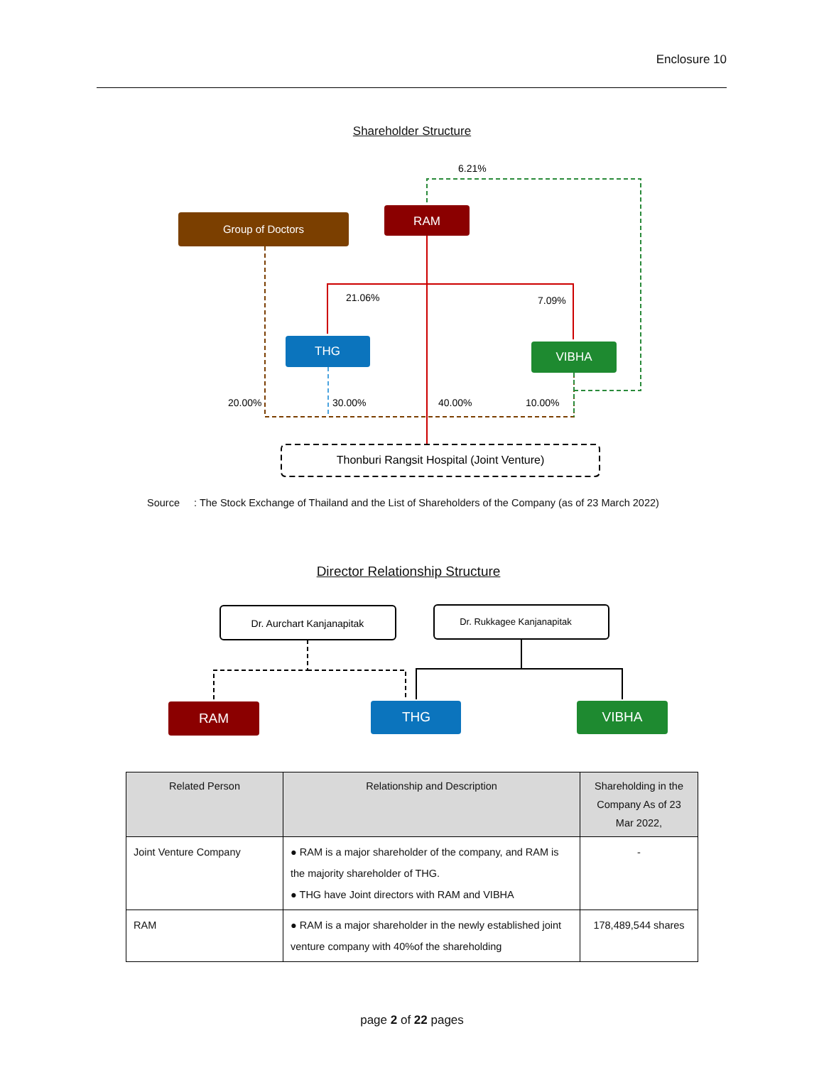Enclosure 10
Shareholder Structure
Group of Doctors
RAM
THG
VIBHA
Thonburi Rangsit Hospital (Joint Venture)
6.21%
21.06%
7.09%
20.00%
30.00%
40.00%
10.00%
Source : The Stock Exchange of Thailand and the List of Shareholders of the Company (as of 23 March 2022)
Director Relationship Structure
Dr. Aurchart Kanjanapitak
Dr. Rukkagee Kanjanapitak
RAM
THG
VIBHA
| Related Person | Relationship and Description | Shareholding in the Company As of 23 Mar 2022, |
| --- | --- | --- |
| Joint Venture Company | ● RAM is a major shareholder of the company, and RAM is the majority shareholder of THG. ● THG have Joint directors with RAM and VIBHA | - |
| RAM | ● RAM is a major shareholder in the newly established joint venture company with 40%of the shareholding | 178,489,544 shares |
page 2 of 22 pages